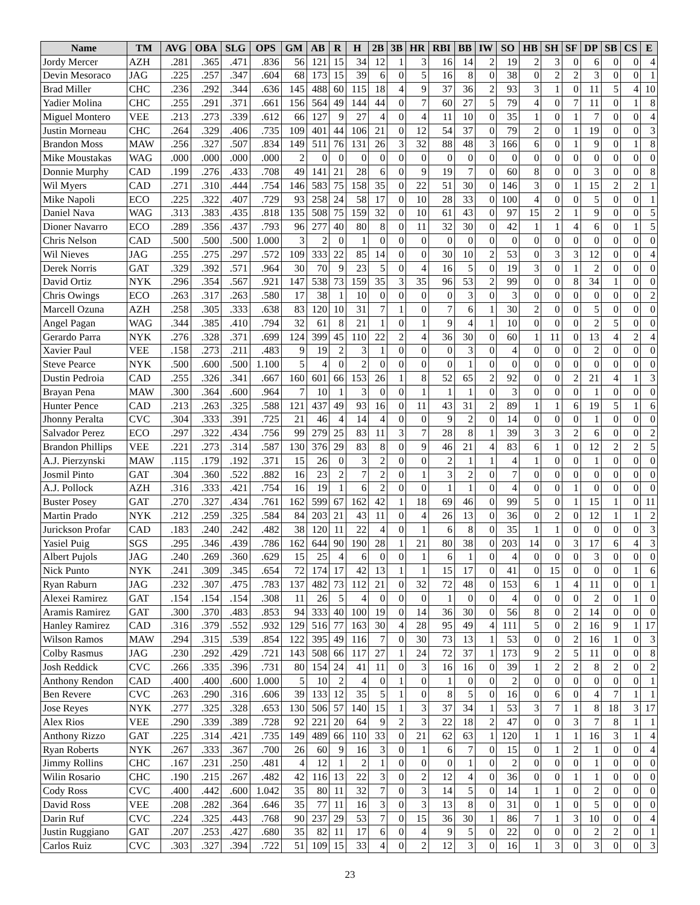| Name | TM | AVG | OBA | SLG | OPS | GM | AB | R | H | 2B | 3B | HR | RBI | BB | IW | SO | HB | SH | SF | DP | SB | CS | E |
| --- | --- | --- | --- | --- | --- | --- | --- | --- | --- | --- | --- | --- | --- | --- | --- | --- | --- | --- | --- | --- | --- | --- | --- |
| Jordy Mercer | AZH | .281 | .365 | .471 | .836 | 56 | 121 | 15 | 34 | 12 | 1 | 3 | 16 | 14 | 2 | 19 | 2 | 3 | 0 | 6 | 0 | 0 | 4 |
| Devin Mesoraco | JAG | .225 | .257 | .347 | .604 | 68 | 173 | 15 | 39 | 6 | 0 | 5 | 16 | 8 | 0 | 38 | 0 | 2 | 2 | 3 | 0 | 0 | 1 |
| Brad Miller | CHC | .236 | .292 | .344 | .636 | 145 | 488 | 60 | 115 | 18 | 4 | 9 | 37 | 36 | 2 | 93 | 3 | 1 | 0 | 11 | 5 | 4 | 10 |
| Yadier Molina | CHC | .255 | .291 | .371 | .661 | 156 | 564 | 49 | 144 | 44 | 0 | 7 | 60 | 27 | 5 | 79 | 4 | 0 | 7 | 11 | 0 | 1 | 8 |
| Miguel Montero | VEE | .213 | .273 | .339 | .612 | 66 | 127 | 9 | 27 | 4 | 0 | 4 | 11 | 10 | 0 | 35 | 1 | 0 | 1 | 7 | 0 | 0 | 4 |
| Justin Morneau | CHC | .264 | .329 | .406 | .735 | 109 | 401 | 44 | 106 | 21 | 0 | 12 | 54 | 37 | 0 | 79 | 2 | 0 | 1 | 19 | 0 | 0 | 3 |
| Brandon Moss | MAW | .256 | .327 | .507 | .834 | 149 | 511 | 76 | 131 | 26 | 3 | 32 | 88 | 48 | 3 | 166 | 6 | 0 | 1 | 9 | 0 | 1 | 8 |
| Mike Moustakas | WAG | .000 | .000 | .000 | .000 | 2 | 0 | 0 | 0 | 0 | 0 | 0 | 0 | 0 | 0 | 0 | 0 | 0 | 0 | 0 | 0 | 0 | 0 |
| Donnie Murphy | CAD | .199 | .276 | .433 | .708 | 49 | 141 | 21 | 28 | 6 | 0 | 9 | 19 | 7 | 0 | 60 | 8 | 0 | 0 | 3 | 0 | 0 | 8 |
| Wil Myers | CAD | .271 | .310 | .444 | .754 | 146 | 583 | 75 | 158 | 35 | 0 | 22 | 51 | 30 | 0 | 146 | 3 | 0 | 1 | 15 | 2 | 2 | 1 |
| Mike Napoli | ECO | .225 | .322 | .407 | .729 | 93 | 258 | 24 | 58 | 17 | 0 | 10 | 28 | 33 | 0 | 100 | 4 | 0 | 0 | 5 | 0 | 0 | 1 |
| Daniel Nava | WAG | .313 | .383 | .435 | .818 | 135 | 508 | 75 | 159 | 32 | 0 | 10 | 61 | 43 | 0 | 97 | 15 | 2 | 1 | 9 | 0 | 0 | 5 |
| Dioner Navarro | ECO | .289 | .356 | .437 | .793 | 96 | 277 | 40 | 80 | 8 | 0 | 11 | 32 | 30 | 0 | 42 | 1 | 1 | 4 | 6 | 0 | 1 | 5 |
| Chris Nelson | CAD | .500 | .500 | .500 | 1.000 | 3 | 2 | 0 | 1 | 0 | 0 | 0 | 0 | 0 | 0 | 0 | 0 | 0 | 0 | 0 | 0 | 0 | 0 |
| Wil Nieves | JAG | .255 | .275 | .297 | .572 | 109 | 333 | 22 | 85 | 14 | 0 | 0 | 30 | 10 | 2 | 53 | 0 | 3 | 3 | 12 | 0 | 0 | 4 |
| Derek Norris | GAT | .329 | .392 | .571 | .964 | 30 | 70 | 9 | 23 | 5 | 0 | 4 | 16 | 5 | 0 | 19 | 3 | 0 | 1 | 2 | 0 | 0 | 0 |
| David Ortiz | NYK | .296 | .354 | .567 | .921 | 147 | 538 | 73 | 159 | 35 | 3 | 35 | 96 | 53 | 2 | 99 | 0 | 0 | 8 | 34 | 1 | 0 | 0 |
| Chris Owings | ECO | .263 | .317 | .263 | .580 | 17 | 38 | 1 | 10 | 0 | 0 | 0 | 0 | 3 | 0 | 3 | 0 | 0 | 0 | 0 | 0 | 0 | 2 |
| Marcell Ozuna | AZH | .258 | .305 | .333 | .638 | 83 | 120 | 10 | 31 | 7 | 1 | 0 | 7 | 6 | 1 | 30 | 2 | 0 | 0 | 5 | 0 | 0 | 0 |
| Angel Pagan | WAG | .344 | .385 | .410 | .794 | 32 | 61 | 8 | 21 | 1 | 0 | 1 | 9 | 4 | 1 | 10 | 0 | 0 | 0 | 2 | 5 | 0 | 0 |
| Gerardo Parra | NYK | .276 | .328 | .371 | .699 | 124 | 399 | 45 | 110 | 22 | 2 | 4 | 36 | 30 | 0 | 60 | 1 | 11 | 0 | 13 | 4 | 2 | 4 |
| Xavier Paul | VEE | .158 | .273 | .211 | .483 | 9 | 19 | 2 | 3 | 1 | 0 | 0 | 0 | 3 | 0 | 4 | 0 | 0 | 0 | 2 | 0 | 0 | 0 |
| Steve Pearce | NYK | .500 | .600 | .500 | 1.100 | 5 | 4 | 0 | 2 | 0 | 0 | 0 | 0 | 1 | 0 | 0 | 0 | 0 | 0 | 0 | 0 | 0 | 0 |
| Dustin Pedroia | CAD | .255 | .326 | .341 | .667 | 160 | 601 | 66 | 153 | 26 | 1 | 8 | 52 | 65 | 2 | 92 | 0 | 0 | 2 | 21 | 4 | 1 | 3 |
| Brayan Pena | MAW | .300 | .364 | .600 | .964 | 7 | 10 | 1 | 3 | 0 | 0 | 1 | 1 | 1 | 0 | 3 | 0 | 0 | 0 | 1 | 0 | 0 | 0 |
| Hunter Pence | CAD | .213 | .263 | .325 | .588 | 121 | 437 | 49 | 93 | 16 | 0 | 11 | 43 | 31 | 2 | 89 | 1 | 1 | 6 | 19 | 5 | 1 | 6 |
| Jhonny Peralta | CVC | .304 | .333 | .391 | .725 | 21 | 46 | 4 | 14 | 4 | 0 | 0 | 9 | 2 | 0 | 14 | 0 | 0 | 0 | 1 | 0 | 0 | 0 |
| Salvador Perez | ECO | .297 | .322 | .434 | .756 | 99 | 279 | 25 | 83 | 11 | 3 | 7 | 28 | 8 | 1 | 39 | 3 | 3 | 2 | 6 | 0 | 0 | 2 |
| Brandon Phillips | VEE | .221 | .273 | .314 | .587 | 130 | 376 | 29 | 83 | 8 | 0 | 9 | 46 | 21 | 4 | 83 | 6 | 1 | 0 | 12 | 2 | 2 | 5 |
| A.J. Pierzynski | MAW | .115 | .179 | .192 | .371 | 15 | 26 | 0 | 3 | 2 | 0 | 0 | 2 | 1 | 1 | 4 | 1 | 0 | 0 | 1 | 0 | 0 | 0 |
| Josmil Pinto | GAT | .304 | .360 | .522 | .882 | 16 | 23 | 2 | 7 | 2 | 0 | 1 | 3 | 2 | 0 | 7 | 0 | 0 | 0 | 0 | 0 | 0 | 0 |
| A.J. Pollock | AZH | .316 | .333 | .421 | .754 | 16 | 19 | 1 | 6 | 2 | 0 | 0 | 1 | 1 | 0 | 4 | 0 | 0 | 1 | 0 | 0 | 0 | 0 |
| Buster Posey | GAT | .270 | .327 | .434 | .761 | 162 | 599 | 67 | 162 | 42 | 1 | 18 | 69 | 46 | 0 | 99 | 5 | 0 | 1 | 15 | 1 | 0 | 11 |
| Martin Prado | NYK | .212 | .259 | .325 | .584 | 84 | 203 | 21 | 43 | 11 | 0 | 4 | 26 | 13 | 0 | 36 | 0 | 2 | 0 | 12 | 1 | 1 | 2 |
| Jurickson Profar | CAD | .183 | .240 | .242 | .482 | 38 | 120 | 11 | 22 | 4 | 0 | 1 | 6 | 8 | 0 | 35 | 1 | 1 | 0 | 0 | 0 | 0 | 3 |
| Yasiel Puig | SGS | .295 | .346 | .439 | .786 | 162 | 644 | 90 | 190 | 28 | 1 | 21 | 80 | 38 | 0 | 203 | 14 | 0 | 3 | 17 | 6 | 4 | 3 |
| Albert Pujols | JAG | .240 | .269 | .360 | .629 | 15 | 25 | 4 | 6 | 0 | 0 | 1 | 6 | 1 | 0 | 4 | 0 | 0 | 0 | 3 | 0 | 0 | 0 |
| Nick Punto | NYK | .241 | .309 | .345 | .654 | 72 | 174 | 17 | 42 | 13 | 1 | 1 | 15 | 17 | 0 | 41 | 0 | 15 | 0 | 0 | 0 | 1 | 6 |
| Ryan Raburn | JAG | .232 | .307 | .475 | .783 | 137 | 482 | 73 | 112 | 21 | 0 | 32 | 72 | 48 | 0 | 153 | 6 | 1 | 4 | 11 | 0 | 0 | 1 |
| Alexei Ramirez | GAT | .154 | .154 | .154 | .308 | 11 | 26 | 5 | 4 | 0 | 0 | 0 | 1 | 0 | 0 | 4 | 0 | 0 | 0 | 2 | 0 | 1 | 0 |
| Aramis Ramirez | GAT | .300 | .370 | .483 | .853 | 94 | 333 | 40 | 100 | 19 | 0 | 14 | 36 | 30 | 0 | 56 | 8 | 0 | 2 | 14 | 0 | 0 | 0 |
| Hanley Ramirez | CAD | .316 | .379 | .552 | .932 | 129 | 516 | 77 | 163 | 30 | 4 | 28 | 95 | 49 | 4 | 111 | 5 | 0 | 2 | 16 | 9 | 1 | 17 |
| Wilson Ramos | MAW | .294 | .315 | .539 | .854 | 122 | 395 | 49 | 116 | 7 | 0 | 30 | 73 | 13 | 1 | 53 | 0 | 0 | 2 | 16 | 1 | 0 | 3 |
| Colby Rasmus | JAG | .230 | .292 | .429 | .721 | 143 | 508 | 66 | 117 | 27 | 1 | 24 | 72 | 37 | 1 | 173 | 9 | 2 | 5 | 11 | 0 | 0 | 8 |
| Josh Reddick | CVC | .266 | .335 | .396 | .731 | 80 | 154 | 24 | 41 | 11 | 0 | 3 | 16 | 16 | 0 | 39 | 1 | 2 | 2 | 8 | 2 | 0 | 2 |
| Anthony Rendon | CAD | .400 | .400 | .600 | 1.000 | 5 | 10 | 2 | 4 | 0 | 1 | 0 | 1 | 0 | 0 | 2 | 0 | 0 | 0 | 0 | 0 | 0 | 1 |
| Ben Revere | CVC | .263 | .290 | .316 | .606 | 39 | 133 | 12 | 35 | 5 | 1 | 0 | 8 | 5 | 0 | 16 | 0 | 6 | 0 | 4 | 7 | 1 | 1 |
| Jose Reyes | NYK | .277 | .325 | .328 | .653 | 130 | 506 | 57 | 140 | 15 | 1 | 3 | 37 | 34 | 1 | 53 | 3 | 7 | 1 | 8 | 18 | 3 | 17 |
| Alex Rios | VEE | .290 | .339 | .389 | .728 | 92 | 221 | 20 | 64 | 9 | 2 | 3 | 22 | 18 | 2 | 47 | 0 | 0 | 3 | 7 | 8 | 1 | 1 |
| Anthony Rizzo | GAT | .225 | .314 | .421 | .735 | 149 | 489 | 66 | 110 | 33 | 0 | 21 | 62 | 63 | 1 | 120 | 1 | 1 | 1 | 16 | 3 | 1 | 4 |
| Ryan Roberts | NYK | .267 | .333 | .367 | .700 | 26 | 60 | 9 | 16 | 3 | 0 | 1 | 6 | 7 | 0 | 15 | 0 | 1 | 2 | 1 | 0 | 0 | 4 |
| Jimmy Rollins | CHC | .167 | .231 | .250 | .481 | 4 | 12 | 1 | 2 | 1 | 0 | 0 | 0 | 1 | 0 | 2 | 0 | 0 | 0 | 1 | 0 | 0 | 0 |
| Wilin Rosario | CHC | .190 | .215 | .267 | .482 | 42 | 116 | 13 | 22 | 3 | 0 | 2 | 12 | 4 | 0 | 36 | 0 | 0 | 1 | 1 | 0 | 0 | 0 |
| Cody Ross | CVC | .400 | .442 | .600 | 1.042 | 35 | 80 | 11 | 32 | 7 | 0 | 3 | 14 | 5 | 0 | 14 | 1 | 1 | 0 | 2 | 0 | 0 | 0 |
| David Ross | VEE | .208 | .282 | .364 | .646 | 35 | 77 | 11 | 16 | 3 | 0 | 3 | 13 | 8 | 0 | 31 | 0 | 1 | 0 | 5 | 0 | 0 | 0 |
| Darin Ruf | CVC | .224 | .325 | .443 | .768 | 90 | 237 | 29 | 53 | 7 | 0 | 15 | 36 | 30 | 1 | 86 | 7 | 1 | 3 | 10 | 0 | 0 | 4 |
| Justin Ruggiano | GAT | .207 | .253 | .427 | .680 | 35 | 82 | 11 | 17 | 6 | 0 | 4 | 9 | 5 | 0 | 22 | 0 | 0 | 0 | 2 | 2 | 0 | 1 |
| Carlos Ruiz | CVC | .303 | .327 | .394 | .722 | 51 | 109 | 15 | 33 | 4 | 0 | 2 | 12 | 3 | 0 | 16 | 1 | 3 | 0 | 3 | 0 | 0 | 3 |
23